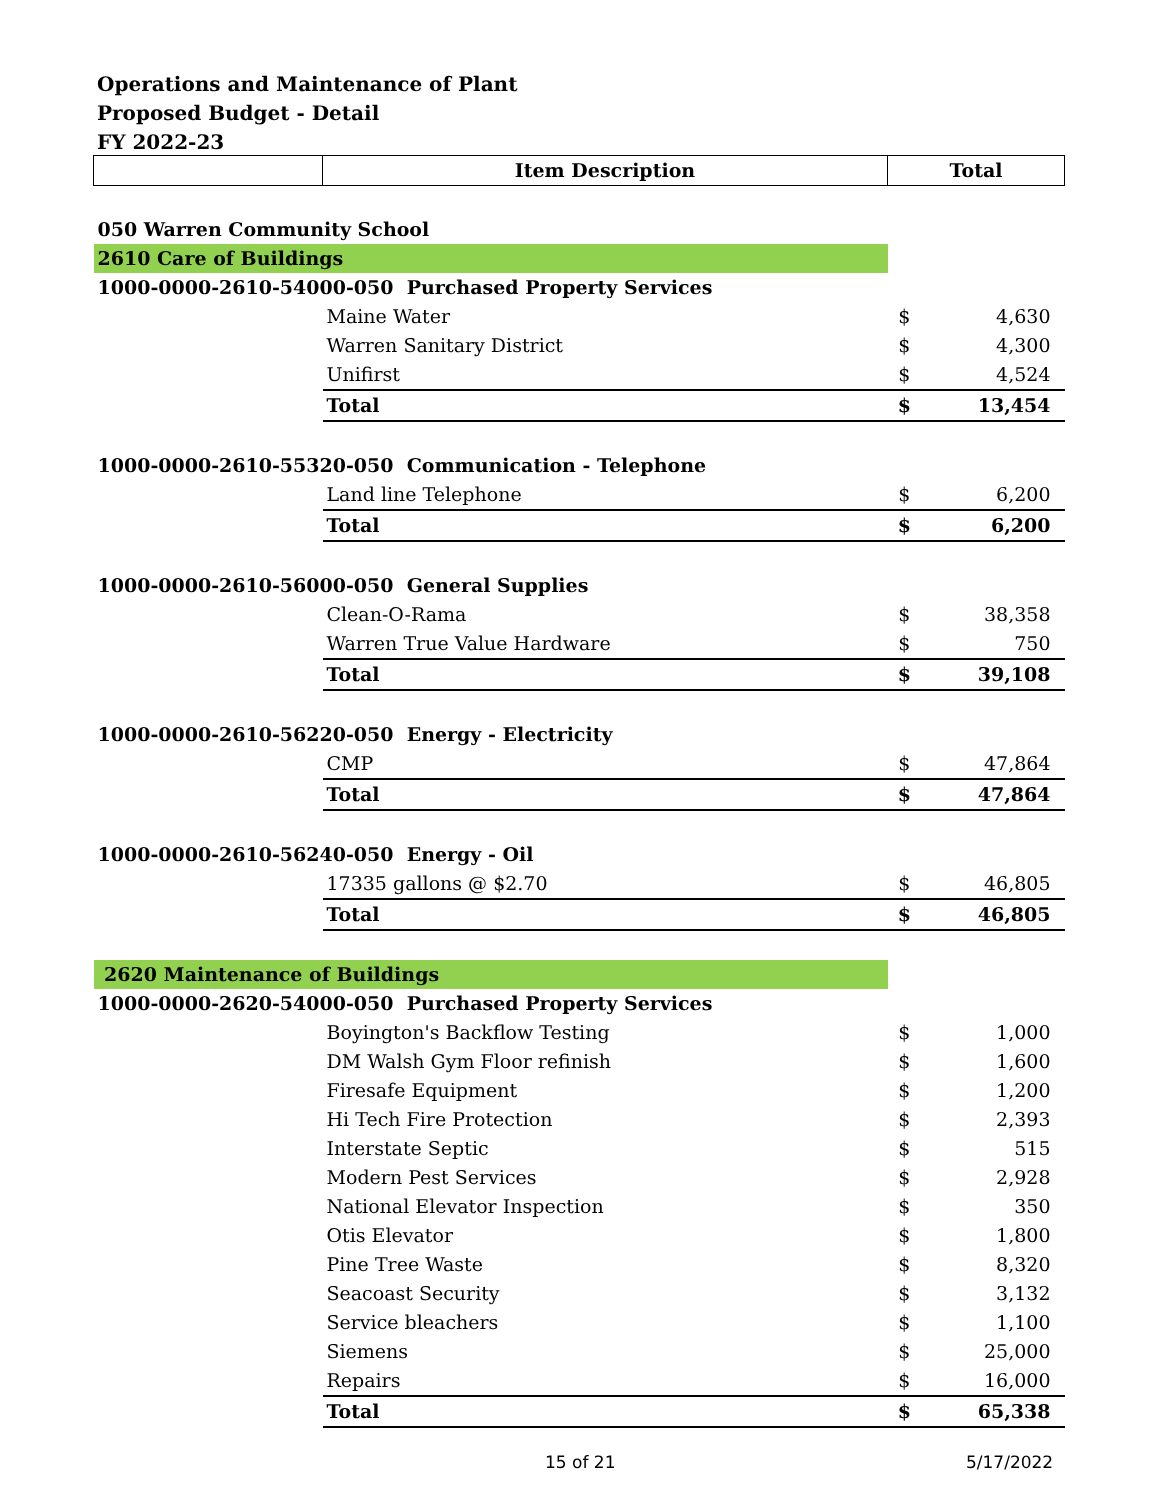Operations and Maintenance of Plant
Proposed Budget - Detail
FY 2022-23
| | Item Description | Total | |
| --- | --- | --- | --- |
| 050 Warren Community School | | | |
| 2610 Care of Buildings | | | |
| 1000-0000-2610-54000-050 Purchased Property Services | | | |
| | Maine Water | $ | 4,630 |
| | Warren Sanitary District | $ | 4,300 |
| | Unifirst | $ | 4,524 |
| | Total | $ | 13,454 |
| 1000-0000-2610-55320-050 Communication - Telephone | | | |
| | Land line Telephone | $ | 6,200 |
| | Total | $ | 6,200 |
| 1000-0000-2610-56000-050 General Supplies | | | |
| | Clean-O-Rama | $ | 38,358 |
| | Warren True Value Hardware | $ | 750 |
| | Total | $ | 39,108 |
| 1000-0000-2610-56220-050 Energy - Electricity | | | |
| | CMP | $ | 47,864 |
| | Total | $ | 47,864 |
| 1000-0000-2610-56240-050 Energy - Oil | | | |
| | 17335 gallons @ $2.70 | $ | 46,805 |
| | Total | $ | 46,805 |
| 2620 Maintenance of Buildings | | | |
| 1000-0000-2620-54000-050 Purchased Property Services | | | |
| | Boyington's Backflow Testing | $ | 1,000 |
| | DM Walsh Gym Floor refinish | $ | 1,600 |
| | Firesafe Equipment | $ | 1,200 |
| | Hi Tech Fire Protection | $ | 2,393 |
| | Interstate Septic | $ | 515 |
| | Modern Pest Services | $ | 2,928 |
| | National Elevator Inspection | $ | 350 |
| | Otis Elevator | $ | 1,800 |
| | Pine Tree Waste | $ | 8,320 |
| | Seacoast Security | $ | 3,132 |
| | Service bleachers | $ | 1,100 |
| | Siemens | $ | 25,000 |
| | Repairs | $ | 16,000 |
| | Total | $ | 65,338 |
15 of 21 5/17/2022